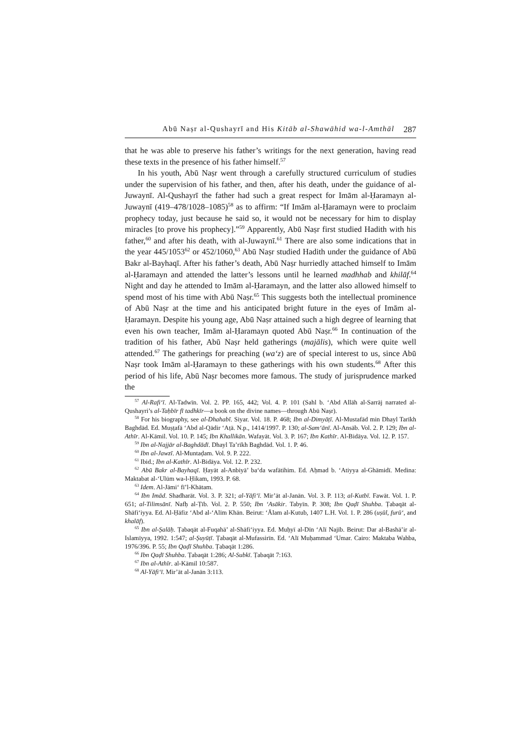Abū Naṣr al-Qushayrī and His Kitāb al-Shawāhid wa-l-Amthāl 287
that he was able to preserve his father’s writings for the next generation, having read these texts in the presence of his father himself.<sup>57</sup>
In his youth, Abū Naṣr went through a carefully structured curriculum of studies under the supervision of his father, and then, after his death, under the guidance of al-Juwaynī. Al-Qushayrī the father had such a great respect for Imām al-Ḥaramayn al-Juwaynī (419–478/1028–1085)<sup>58</sup> as to affirm: “If Imām al-Ḥaramayn were to proclaim prophecy today, just because he said so, it would not be necessary for him to display miracles [to prove his prophecy].”<sup>59</sup> Apparently, Abū Naṣr first studied Hadith with his father,<sup>60</sup> and after his death, with al-Juwaynī.<sup>61</sup> There are also some indications that in the year 445/1053<sup>62</sup> or 452/1060,<sup>63</sup> Abū Naṣr studied Hadith under the guidance of Abū Bakr al-Bayhaqī. After his father’s death, Abū Naṣr hurriedly attached himself to Imām al-Ḥaramayn and attended the latter’s lessons until he learned madhhab and khilāf.<sup>64</sup> Night and day he attended to Imām al-Ḥaramayn, and the latter also allowed himself to spend most of his time with Abū Naṣr.<sup>65</sup> This suggests both the intellectual prominence of Abū Naṣr at the time and his anticipated bright future in the eyes of Imām al-Ḥaramayn. Despite his young age, Abū Naṣr attained such a high degree of learning that even his own teacher, Imām al-Ḥaramayn quoted Abū Naṣr.<sup>66</sup> In continuation of the tradition of his father, Abū Naṣr held gatherings (majālis), which were quite well attended.<sup>67</sup> The gatherings for preaching (wa‘z) are of special interest to us, since Abū Naṣr took Imām al-Ḥaramayn to these gatherings with his own students.<sup>68</sup> After this period of his life, Abū Naṣr becomes more famous. The study of jurisprudence marked the
<sup>57</sup> Al-Rafi‘ī. Al-Tadwīn. Vol. 2. PP. 165, 442; Vol. 4. P. 101 (Sahl b. ‘Abd Allāh al-Sarrāj narrated al-Qushayri’s al-Taḥbīr fī tadhkīr—a book on the divine names—through Abū Naṣr).
<sup>58</sup> For his biography, see al-Dhahabī. Siyar. Vol. 18. P. 468; Ibn al-Dimyāṭī. Al-Mustafād min Dhayl Tarīkh Baghdād. Ed. Muṣṭafā ‘Abd al-Qādir ‘Aṭā. N.p., 1414/1997. P. 130; al-Sam‘ānī. Al-Ansāb. Vol. 2. P. 129; Ibn al-Athīr. Al-Kāmil. Vol. 10. P. 145; Ibn Khallikān. Wafayāt. Vol. 3. P. 167; Ibn Kathīr. Al-Bidāya. Vol. 12. P. 157.
<sup>59</sup> Ibn al-Najjār al-Baghdādī. Dhayl Ta’rīkh Baghdād. Vol. 1. P. 46.
<sup>60</sup> Ibn al-Jawzī. Al-Muntaḍam. Vol. 9. P. 222.
<sup>61</sup> Ibid.; Ibn al-Kathīr. Al-Bidāya. Vol. 12. P. 232.
<sup>62</sup> Abū Bakr al-Bayhaqī. Ḥayāt al-Anbiyā’ ba‘da wafātihim. Ed. Aḥmad b. ‘Atiyya al-Ghāmidī. Medina: Maktabat al-‘Ulūm wa-l-Ḥikam, 1993. P. 68.
<sup>63</sup> Idem. Al-Jāmi‘ fī’l-Khātam.
<sup>64</sup> Ibn Imād. Shadharāt. Vol. 3. P. 321; al-Yāfi‘ī. Mir’āt al-Janān. Vol. 3. P. 113; al-Kutbī. Fawāt. Vol. 1. P. 651; al-Tilimsānī. Nafḥ al-Ṭīb. Vol. 2. P. 550; Ibn ‘Asākir. Tabyīn. P. 308; Ibn Qaḍī Shuhba. Ṭabaqāt al-Shāfi‘iyya. Ed. Al-Ḥāfiz ‘Abd al-‘Alīm Khān. Beirut: ‘Ālam al-Kutub, 1407 L.H. Vol. 1. P. 286 (uṣūl, furū‘, and khalāf).
<sup>65</sup> Ibn al-Ṣalāḥ. Ṭabaqāt al-Fuqahā’ al-Shāfi‘iyya. Ed. Muḥyī al-Dīn ‘Alī Najīb. Beirut: Dar al-Bashā’ir al-Islamīyya, 1992. 1:547; al-Ṣuyūṭī. Ṭabaqāt al-Mufassirīn. Ed. ‘Alī Muḥammad ‘Umar. Cairo: Maktaba Wahba, 1976/396. P. 55; Ibn Qaḍī Shuhba. Ṭabaqāt 1:286.
<sup>66</sup> Ibn Qaḍī Shuhba. Ṭabaqāt 1:286; Al-Subkī. Ṭabaqāt 7:163.
<sup>67</sup> Ibn al-Athīr. al-Kāmil 10:587.
<sup>68</sup> Al-Yāfi‘ī. Mir’āt al-Janān 3:113.